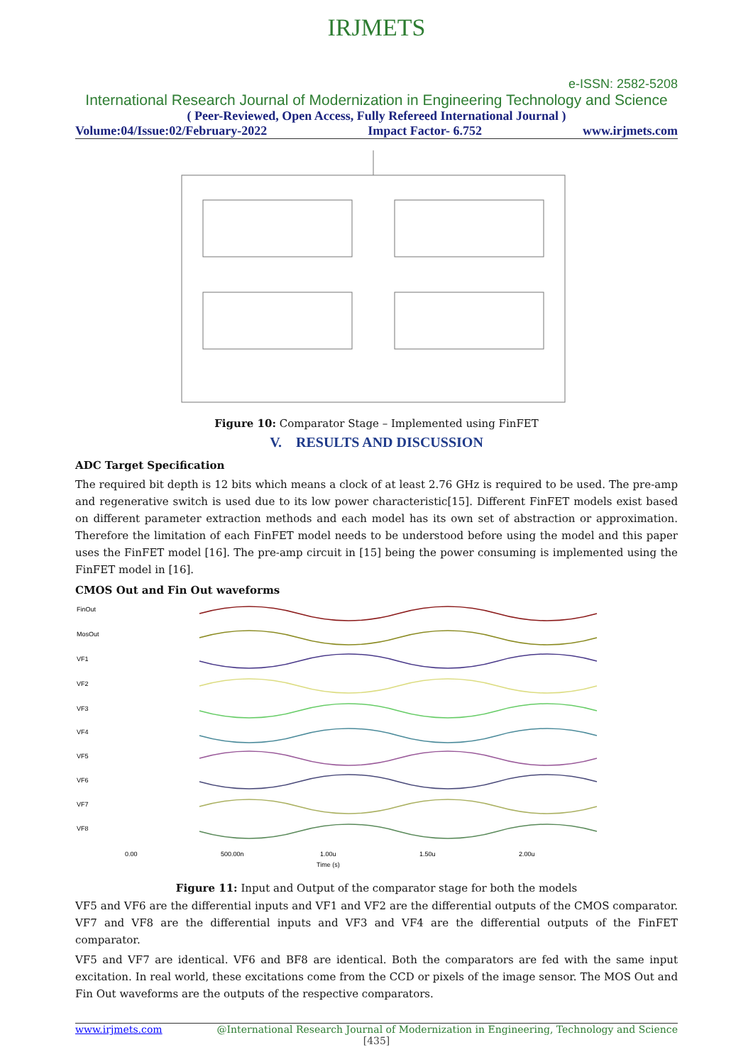IRJMETS
e-ISSN: 2582-5208
International Research Journal of Modernization in Engineering Technology and Science
( Peer-Reviewed, Open Access, Fully Refereed International Journal )
Volume:04/Issue:02/February-2022 Impact Factor- 6.752 www.irjmets.com
Figure 10: Comparator Stage – Implemented using FinFET
V. RESULTS AND DISCUSSION
ADC Target Specification
The required bit depth is 12 bits which means a clock of at least 2.76 GHz is required to be used. The pre-amp and regenerative switch is used due to its low power characteristic[15]. Different FinFET models exist based on different parameter extraction methods and each model has its own set of abstraction or approximation. Therefore the limitation of each FinFET model needs to be understood before using the model and this paper uses the FinFET model [16]. The pre-amp circuit in [15] being the power consuming is implemented using the FinFET model in [16].
CMOS Out and Fin Out waveforms
FinOut
MosOut
VF1
VF2
VF3
VF4
VF5
VF6
VF7
VF8
0.00
500.00n
1.00u
1.50u
2.00u
Time (s)
Figure 11: Input and Output of the comparator stage for both the models
VF5 and VF6 are the differential inputs and VF1 and VF2 are the differential outputs of the CMOS comparator. VF7 and VF8 are the differential inputs and VF3 and VF4 are the differential outputs of the FinFET comparator.
VF5 and VF7 are identical. VF6 and BF8 are identical. Both the comparators are fed with the same input excitation. In real world, these excitations come from the CCD or pixels of the image sensor. The MOS Out and Fin Out waveforms are the outputs of the respective comparators.
www.irjmets.com @International Research Journal of Modernization in Engineering, Technology and Science
[435]